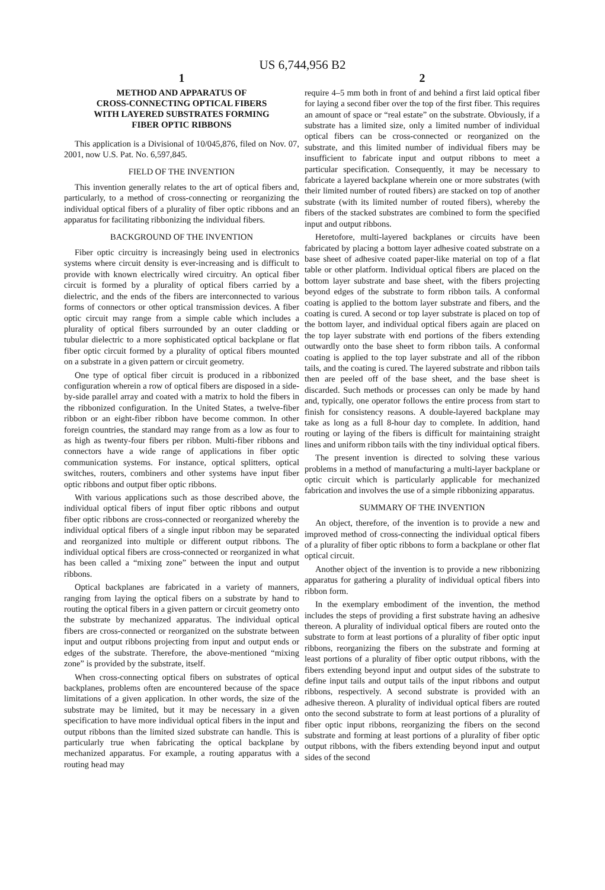US 6,744,956 B2
1
METHOD AND APPARATUS OF
CROSS-CONNECTING OPTICAL FIBERS
WITH LAYERED SUBSTRATES FORMING
FIBER OPTIC RIBBONS
This application is a Divisional of 10/045,876, filed on Nov. 07, 2001, now U.S. Pat. No. 6,597,845.
FIELD OF THE INVENTION
This invention generally relates to the art of optical fibers and, particularly, to a method of cross-connecting or reorganizing the individual optical fibers of a plurality of fiber optic ribbons and an apparatus for facilitating ribbonizing the individual fibers.
BACKGROUND OF THE INVENTION
Fiber optic circuitry is increasingly being used in electronics systems where circuit density is ever-increasing and is difficult to provide with known electrically wired circuitry. An optical fiber circuit is formed by a plurality of optical fibers carried by a dielectric, and the ends of the fibers are interconnected to various forms of connectors or other optical transmission devices. A fiber optic circuit may range from a simple cable which includes a plurality of optical fibers surrounded by an outer cladding or tubular dielectric to a more sophisticated optical backplane or flat fiber optic circuit formed by a plurality of optical fibers mounted on a substrate in a given pattern or circuit geometry.
One type of optical fiber circuit is produced in a ribbonized configuration wherein a row of optical fibers are disposed in a side-by-side parallel array and coated with a matrix to hold the fibers in the ribbonized configuration. In the United States, a twelve-fiber ribbon or an eight-fiber ribbon have become common. In other foreign countries, the standard may range from as a low as four to as high as twenty-four fibers per ribbon. Multi-fiber ribbons and connectors have a wide range of applications in fiber optic communication systems. For instance, optical splitters, optical switches, routers, combiners and other systems have input fiber optic ribbons and output fiber optic ribbons.
With various applications such as those described above, the individual optical fibers of input fiber optic ribbons and output fiber optic ribbons are cross-connected or reorganized whereby the individual optical fibers of a single input ribbon may be separated and reorganized into multiple or different output ribbons. The individual optical fibers are cross-connected or reorganized in what has been called a “mixing zone” between the input and output ribbons.
Optical backplanes are fabricated in a variety of manners, ranging from laying the optical fibers on a substrate by hand to routing the optical fibers in a given pattern or circuit geometry onto the substrate by mechanized apparatus. The individual optical fibers are cross-connected or reorganized on the substrate between input and output ribbons projecting from input and output ends or edges of the substrate. Therefore, the above-mentioned “mixing zone” is provided by the substrate, itself.
When cross-connecting optical fibers on substrates of optical backplanes, problems often are encountered because of the space limitations of a given application. In other words, the size of the substrate may be limited, but it may be necessary in a given specification to have more individual optical fibers in the input and output ribbons than the limited sized substrate can handle. This is particularly true when fabricating the optical backplane by mechanized apparatus. For example, a routing apparatus with a routing head may
2
require 4–5 mm both in front of and behind a first laid optical fiber for laying a second fiber over the top of the first fiber. This requires an amount of space or “real estate” on the substrate. Obviously, if a substrate has a limited size, only a limited number of individual optical fibers can be cross-connected or reorganized on the substrate, and this limited number of individual fibers may be insufficient to fabricate input and output ribbons to meet a particular specification. Consequently, it may be necessary to fabricate a layered backplane wherein one or more substrates (with their limited number of routed fibers) are stacked on top of another substrate (with its limited number of routed fibers), whereby the fibers of the stacked substrates are combined to form the specified input and output ribbons.
Heretofore, multi-layered backplanes or circuits have been fabricated by placing a bottom layer adhesive coated substrate on a base sheet of adhesive coated paper-like material on top of a flat table or other platform. Individual optical fibers are placed on the bottom layer substrate and base sheet, with the fibers projecting beyond edges of the substrate to form ribbon tails. A conformal coating is applied to the bottom layer substrate and fibers, and the coating is cured. A second or top layer substrate is placed on top of the bottom layer, and individual optical fibers again are placed on the top layer substrate with end portions of the fibers extending outwardly onto the base sheet to form ribbon tails. A conformal coating is applied to the top layer substrate and all of the ribbon tails, and the coating is cured. The layered substrate and ribbon tails then are peeled off of the base sheet, and the base sheet is discarded. Such methods or processes can only be made by hand and, typically, one operator follows the entire process from start to finish for consistency reasons. A double-layered backplane may take as long as a full 8-hour day to complete. In addition, hand routing or laying of the fibers is difficult for maintaining straight lines and uniform ribbon tails with the tiny individual optical fibers.
The present invention is directed to solving these various problems in a method of manufacturing a multi-layer backplane or optic circuit which is particularly applicable for mechanized fabrication and involves the use of a simple ribbonizing apparatus.
SUMMARY OF THE INVENTION
An object, therefore, of the invention is to provide a new and improved method of cross-connecting the individual optical fibers of a plurality of fiber optic ribbons to form a backplane or other flat optical circuit.
Another object of the invention is to provide a new ribbonizing apparatus for gathering a plurality of individual optical fibers into ribbon form.
In the exemplary embodiment of the invention, the method includes the steps of providing a first substrate having an adhesive thereon. A plurality of individual optical fibers are routed onto the substrate to form at least portions of a plurality of fiber optic input ribbons, reorganizing the fibers on the substrate and forming at least portions of a plurality of fiber optic output ribbons, with the fibers extending beyond input and output sides of the substrate to define input tails and output tails of the input ribbons and output ribbons, respectively. A second substrate is provided with an adhesive thereon. A plurality of individual optical fibers are routed onto the second substrate to form at least portions of a plurality of fiber optic input ribbons, reorganizing the fibers on the second substrate and forming at least portions of a plurality of fiber optic output ribbons, with the fibers extending beyond input and output sides of the second